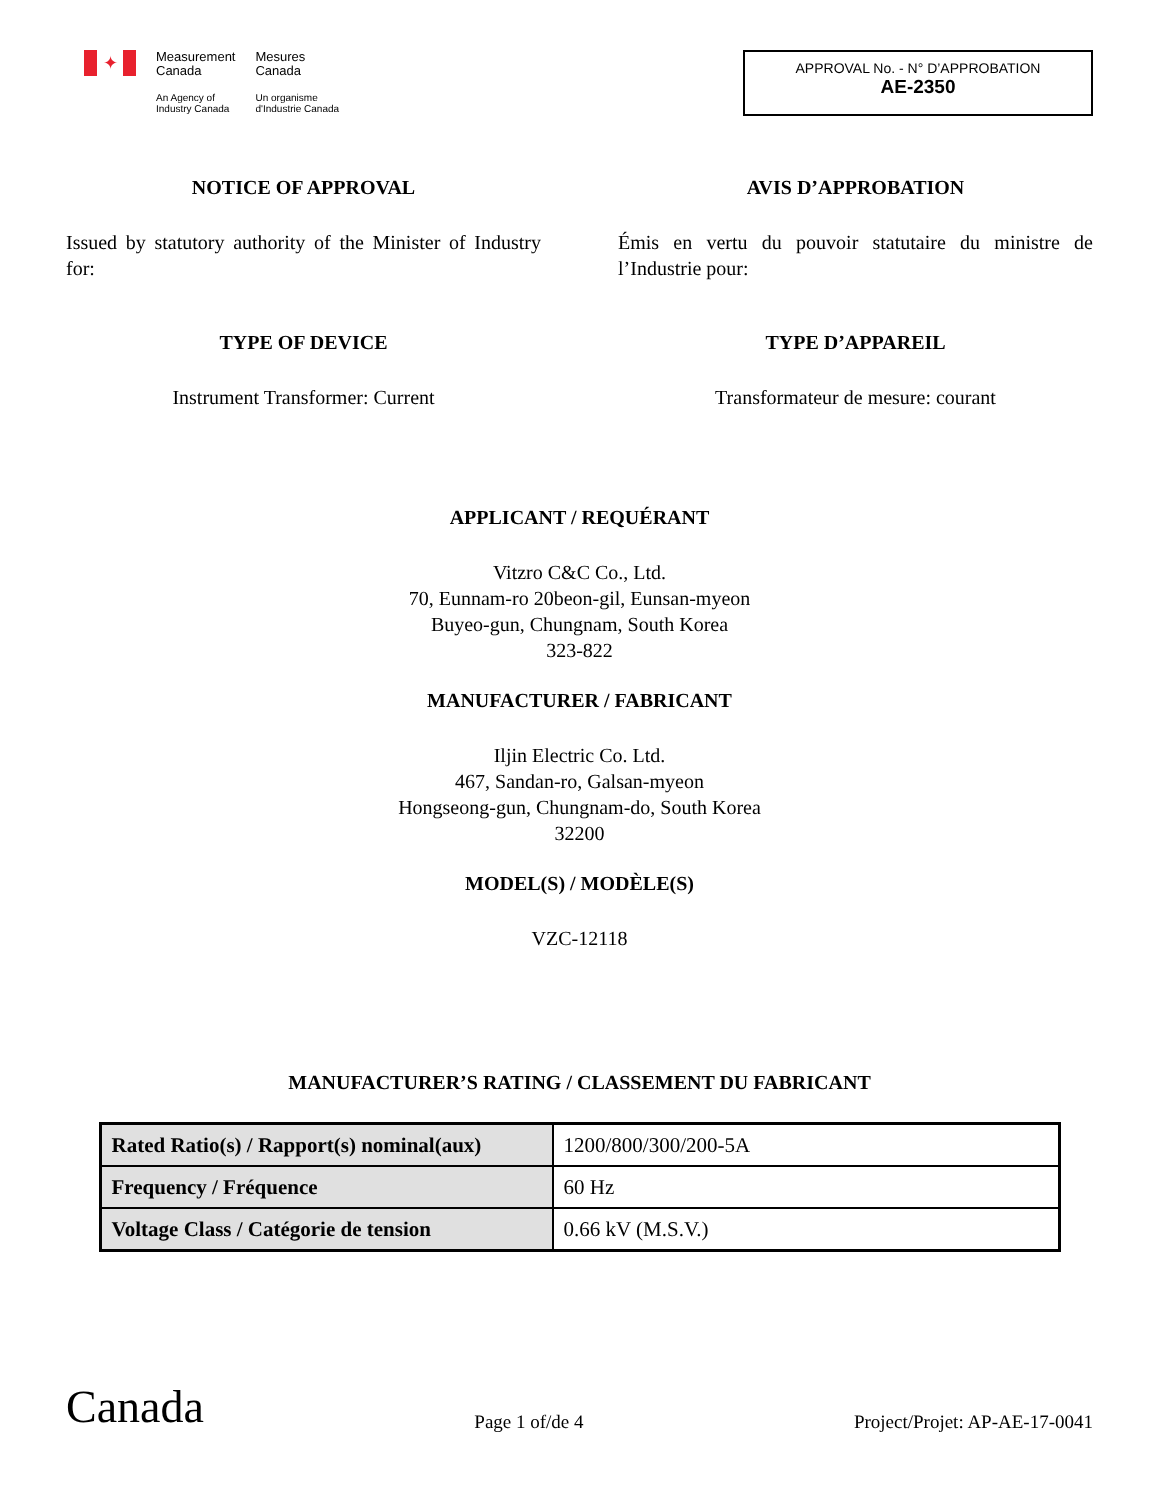✦
Measurement
Canada
An Agency of
Industry Canada
Mesures
Canada
Un organisme
d'Industrie Canada
APPROVAL No. - N° D’APPROBATION
AE-2350
NOTICE OF APPROVAL
Issued by statutory authority of the Minister of Industry for:
TYPE OF DEVICE
Instrument Transformer: Current
AVIS D’APPROBATION
Émis en vertu du pouvoir statutaire du ministre de l’Industrie pour:
TYPE D’APPAREIL
Transformateur de mesure: courant
APPLICANT / REQUÉRANT
Vitzro C&C Co., Ltd.
70, Eunnam-ro 20beon-gil, Eunsan-myeon
Buyeo-gun, Chungnam, South Korea
323-822
MANUFACTURER / FABRICANT
Iljin Electric Co. Ltd.
467, Sandan-ro, Galsan-myeon
Hongseong-gun, Chungnam-do, South Korea
32200
MODEL(S) / MODÈLE(S)
VZC-12118
MANUFACTURER’S RATING / CLASSEMENT DU FABRICANT
| Rated Ratio(s) / Rapport(s) nominal(aux) | 1200/800/300/200-5A |
| Frequency / Fréquence | 60 Hz |
| Voltage Class / Catégorie de tension | 0.66 kV (M.S.V.) |
Canada
Page 1 of/de 4
Project/Projet: AP-AE-17-0041